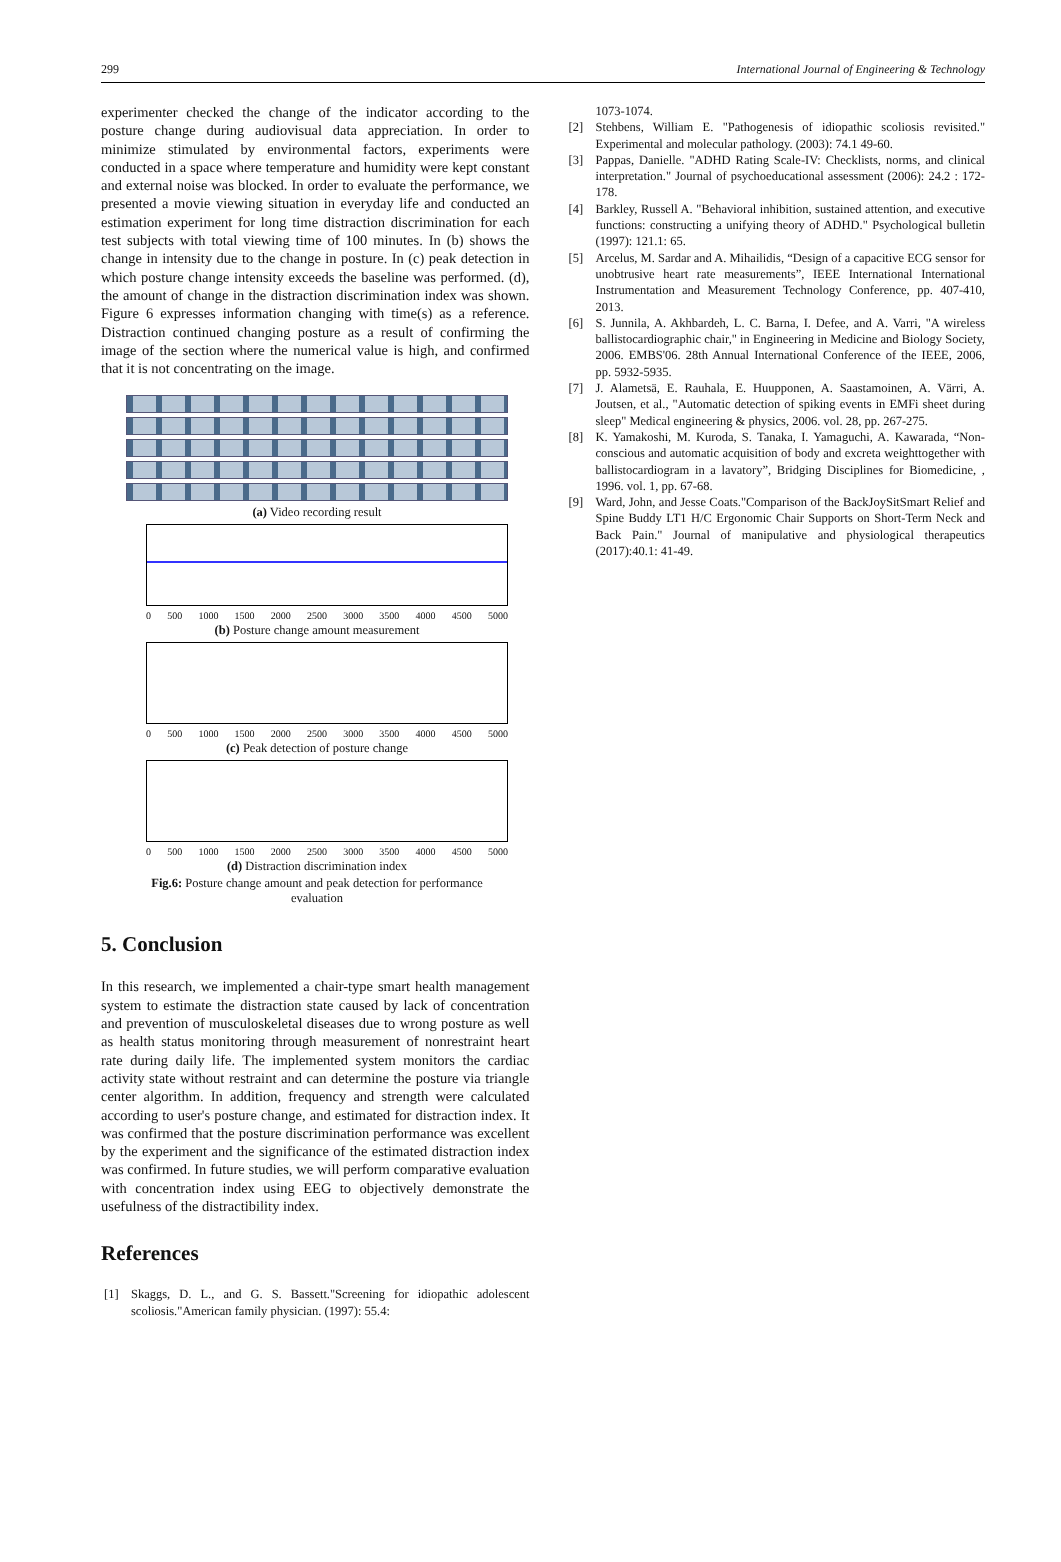299 International Journal of Engineering & Technology
experimenter checked the change of the indicator according to the posture change during audiovisual data appreciation. In order to minimize stimulated by environmental factors, experiments were conducted in a space where temperature and humidity were kept constant and external noise was blocked. In order to evaluate the performance, we presented a movie viewing situation in everyday life and conducted an estimation experiment for long time distraction discrimination for each test subjects with total viewing time of 100 minutes. In (b) shows the change in intensity due to the change in posture. In (c) peak detection in which posture change intensity exceeds the baseline was performed. (d), the amount of change in the distraction discrimination index was shown. Figure 6 expresses information changing with time(s) as a reference. Distraction continued changing posture as a result of confirming the image of the section where the numerical value is high, and confirmed that it is not concentrating on the image.
(a) Video recording result
0 500 1000 1500 2000 2500 3000 3500 4000 4500 5000
(b) Posture change amount measurement
0 500 1000 1500 2000 2500 3000 3500 4000 4500 5000
(c) Peak detection of posture change
0 500 1000 1500 2000 2500 3000 3500 4000 4500 5000
(d) Distraction discrimination index
Fig.6: Posture change amount and peak detection for performance evaluation
5. Conclusion
In this research, we implemented a chair-type smart health management system to estimate the distraction state caused by lack of concentration and prevention of musculoskeletal diseases due to wrong posture as well as health status monitoring through measurement of nonrestraint heart rate during daily life. The implemented system monitors the cardiac activity state without restraint and can determine the posture via triangle center algorithm. In addition, frequency and strength were calculated according to user's posture change, and estimated for distraction index. It was confirmed that the posture discrimination performance was excellent by the experiment and the significance of the estimated distraction index was confirmed. In future studies, we will perform comparative evaluation with concentration index using EEG to objectively demonstrate the usefulness of the distractibility index.
References
[1] Skaggs, D. L., and G. S. Bassett."Screening for idiopathic adolescent scoliosis."American family physician. (1997): 55.4:
1073-1074.
[2] Stehbens, William E. "Pathogenesis of idiopathic scoliosis revisited." Experimental and molecular pathology. (2003): 74.1 49-60.
[3] Pappas, Danielle. "ADHD Rating Scale-IV: Checklists, norms, and clinical interpretation." Journal of psychoeducational assessment (2006): 24.2 : 172-178.
[4] Barkley, Russell A. "Behavioral inhibition, sustained attention, and executive functions: constructing a unifying theory of ADHD." Psychological bulletin (1997): 121.1: 65.
[5] Arcelus, M. Sardar and A. Mihailidis, “Design of a capacitive ECG sensor for unobtrusive heart rate measurements”, IEEE International International Instrumentation and Measurement Technology Conference, pp. 407-410, 2013.
[6] S. Junnila, A. Akhbardeh, L. C. Barna, I. Defee, and A. Varri, "A wireless ballistocardiographic chair," in Engineering in Medicine and Biology Society, 2006. EMBS'06. 28th Annual International Conference of the IEEE, 2006, pp. 5932-5935.
[7] J. Alametsä, E. Rauhala, E. Huupponen, A. Saastamoinen, A. Värri, A. Joutsen, et al., "Automatic detection of spiking events in EMFi sheet during sleep" Medical engineering & physics, 2006. vol. 28, pp. 267-275.
[8] K. Yamakoshi, M. Kuroda, S. Tanaka, I. Yamaguchi, A. Kawarada, “Non-conscious and automatic acquisition of body and excreta weighttogether with ballistocardiogram in a lavatory”, Bridging Disciplines for Biomedicine, , 1996. vol. 1, pp. 67-68.
[9] Ward, John, and Jesse Coats."Comparison of the BackJoySitSmart Relief and Spine Buddy LT1 H/C Ergonomic Chair Supports on Short-Term Neck and Back Pain." Journal of manipulative and physiological therapeutics (2017):40.1: 41-49.